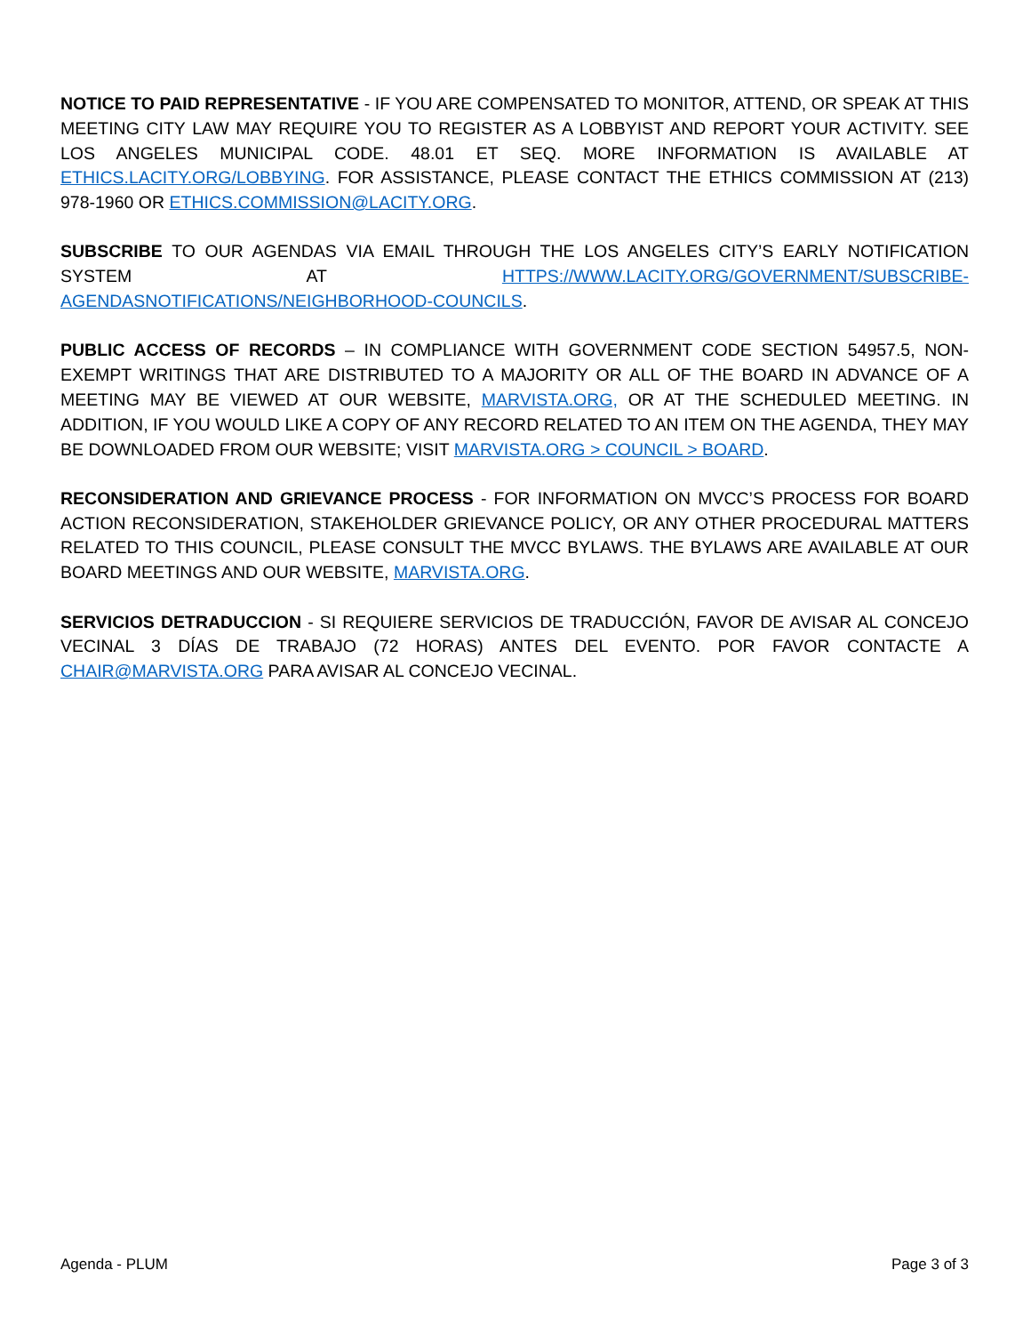NOTICE TO PAID REPRESENTATIVE - IF YOU ARE COMPENSATED TO MONITOR, ATTEND, OR SPEAK AT THIS MEETING CITY LAW MAY REQUIRE YOU TO REGISTER AS A LOBBYIST AND REPORT YOUR ACTIVITY. SEE LOS ANGELES MUNICIPAL CODE. 48.01 ET SEQ. MORE INFORMATION IS AVAILABLE AT ETHICS.LACITY.ORG/LOBBYING. FOR ASSISTANCE, PLEASE CONTACT THE ETHICS COMMISSION AT (213) 978-1960 OR ETHICS.COMMISSION@LACITY.ORG.
SUBSCRIBE TO OUR AGENDAS VIA EMAIL THROUGH THE LOS ANGELES CITY’S EARLY NOTIFICATION SYSTEM AT HTTPS://WWW.LACITY.ORG/GOVERNMENT/SUBSCRIBE-AGENDASNOTIFICATIONS/NEIGHBORHOOD-COUNCILS.
PUBLIC ACCESS OF RECORDS – IN COMPLIANCE WITH GOVERNMENT CODE SECTION 54957.5, NON-EXEMPT WRITINGS THAT ARE DISTRIBUTED TO A MAJORITY OR ALL OF THE BOARD IN ADVANCE OF A MEETING MAY BE VIEWED AT OUR WEBSITE, MARVISTA.ORG, OR AT THE SCHEDULED MEETING. IN ADDITION, IF YOU WOULD LIKE A COPY OF ANY RECORD RELATED TO AN ITEM ON THE AGENDA, THEY MAY BE DOWNLOADED FROM OUR WEBSITE; VISIT MARVISTA.ORG > COUNCIL > BOARD.
RECONSIDERATION AND GRIEVANCE PROCESS - FOR INFORMATION ON MVCC’S PROCESS FOR BOARD ACTION RECONSIDERATION, STAKEHOLDER GRIEVANCE POLICY, OR ANY OTHER PROCEDURAL MATTERS RELATED TO THIS COUNCIL, PLEASE CONSULT THE MVCC BYLAWS. THE BYLAWS ARE AVAILABLE AT OUR BOARD MEETINGS AND OUR WEBSITE, MARVISTA.ORG.
SERVICIOS DETRADUCCION - SI REQUIERE SERVICIOS DE TRADUCCIÓN, FAVOR DE AVISAR AL CONCEJO VECINAL 3 DÍAS DE TRABAJO (72 HORAS) ANTES DEL EVENTO. POR FAVOR CONTACTE A CHAIR@MARVISTA.ORG PARA AVISAR AL CONCEJO VECINAL.
Agenda - PLUM Page 3 of 3